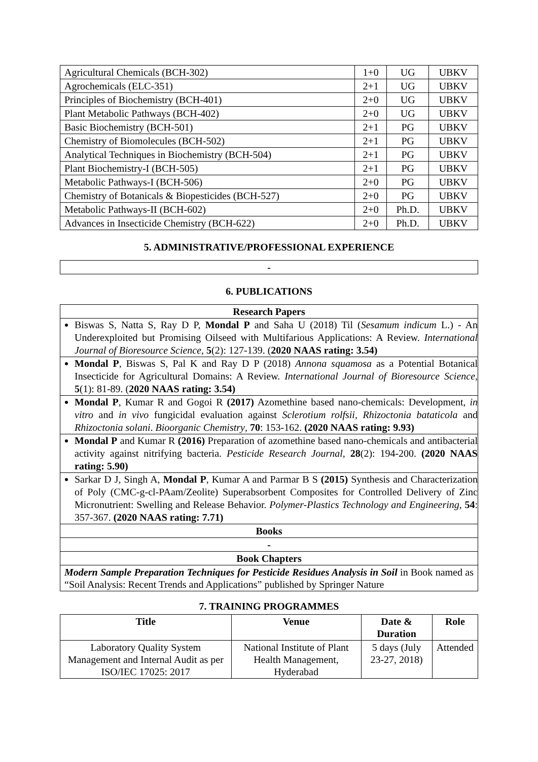| Agricultural Chemicals (BCH-302) | 1+0 | UG | UBKV |
| Agrochemicals (ELC-351) | 2+1 | UG | UBKV |
| Principles of Biochemistry (BCH-401) | 2+0 | UG | UBKV |
| Plant Metabolic Pathways (BCH-402) | 2+0 | UG | UBKV |
| Basic Biochemistry (BCH-501) | 2+1 | PG | UBKV |
| Chemistry of Biomolecules (BCH-502) | 2+1 | PG | UBKV |
| Analytical Techniques in Biochemistry (BCH-504) | 2+1 | PG | UBKV |
| Plant Biochemistry-I (BCH-505) | 2+1 | PG | UBKV |
| Metabolic Pathways-I (BCH-506) | 2+0 | PG | UBKV |
| Chemistry of Botanicals & Biopesticides (BCH-527) | 2+0 | PG | UBKV |
| Metabolic Pathways-II (BCH-602) | 2+0 | Ph.D. | UBKV |
| Advances in Insecticide Chemistry (BCH-622) | 2+0 | Ph.D. | UBKV |
5. ADMINISTRATIVE/PROFESSIONAL EXPERIENCE
| - |
6. PUBLICATIONS
| Research Papers |
| --- |
| Biswas S, Natta S, Ray D P, Mondal P and Saha U (2018) Til ( Sesamum indicum L.) - An Underexploited but Promising Oilseed with Multifarious Applications: A Review. International Journal of Bioresource Science , 5 (2): 127-139. ( 2020 NAAS rating: 3.54) |
| Mondal P , Biswas S, Pal K and Ray D P (2018) Annona squamosa as a Potential Botanical Insecticide for Agricultural Domains: A Review. International Journal of Bioresource Science , 5 (1): 81-89. ( 2020 NAAS rating: 3.54) |
| Mondal P , Kumar R and Gogoi R (2017) Azomethine based nano-chemicals: Development, in vitro and in vivo fungicidal evaluation against Sclerotium rolfsii , Rhizoctonia bataticola and Rhizoctonia solani . Bioorganic Chemistry , 70 : 153-162. (2020 NAAS rating: 9.93) |
| Mondal P and Kumar R (2016) Preparation of azomethine based nano-chemicals and antibacterial activity against nitrifying bacteria. Pesticide Research Journal , 28 (2): 194-200. (2020 NAAS rating: 5.90) |
| Sarkar D J, Singh A, Mondal P , Kumar A and Parmar B S (2015) Synthesis and Characterization of Poly (CMC-g-cl-PAam/Zeolite) Superabsorbent Composites for Controlled Delivery of Zinc Micronutrient: Swelling and Release Behavior. Polymer-Plastics Technology and Engineering , 54 : 357-367. (2020 NAAS rating: 7.71) |
| Books |
| - |
| Book Chapters |
| Modern Sample Preparation Techniques for Pesticide Residues Analysis in Soil in Book named as “Soil Analysis: Recent Trends and Applications” published by Springer Nature |
7. TRAINING PROGRAMMES
| Title | Venue | Date & Duration | Role |
| --- | --- | --- | --- |
| Laboratory Quality System Management and Internal Audit as per ISO/IEC 17025: 2017 | National Institute of Plant Health Management, Hyderabad | 5 days (July 23-27, 2018) | Attended |